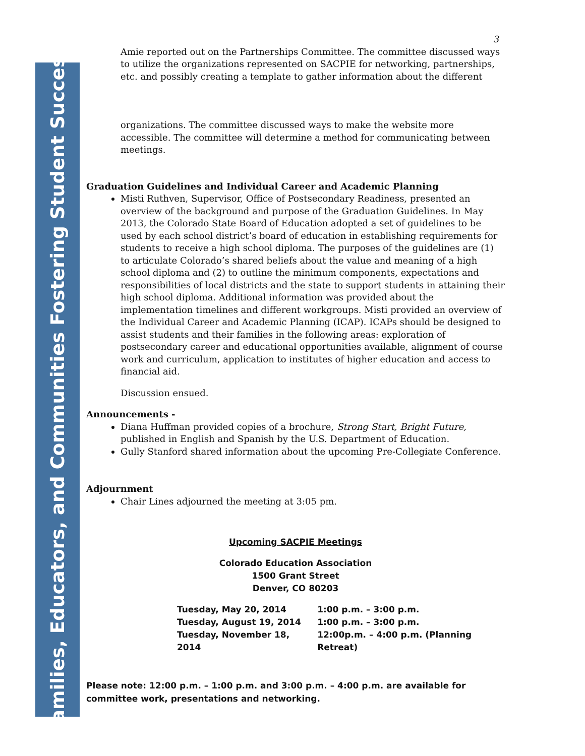Families, Educators, and Communities Fostering Student Success
3
Amie reported out on the Partnerships Committee. The committee discussed ways to utilize the organizations represented on SACPIE for networking, partnerships, etc. and possibly creating a template to gather information about the different
organizations. The committee discussed ways to make the website more accessible. The committee will determine a method for communicating between meetings.
Graduation Guidelines and Individual Career and Academic Planning
Misti Ruthven, Supervisor, Office of Postsecondary Readiness, presented an overview of the background and purpose of the Graduation Guidelines. In May 2013, the Colorado State Board of Education adopted a set of guidelines to be used by each school district’s board of education in establishing requirements for students to receive a high school diploma. The purposes of the guidelines are (1) to articulate Colorado’s shared beliefs about the value and meaning of a high school diploma and (2) to outline the minimum components, expectations and responsibilities of local districts and the state to support students in attaining their high school diploma. Additional information was provided about the implementation timelines and different workgroups. Misti provided an overview of the Individual Career and Academic Planning (ICAP). ICAPs should be designed to assist students and their families in the following areas: exploration of postsecondary career and educational opportunities available, alignment of course work and curriculum, application to institutes of higher education and access to financial aid.
Discussion ensued.
Announcements -
Diana Huffman provided copies of a brochure, Strong Start, Bright Future, published in English and Spanish by the U.S. Department of Education.
Gully Stanford shared information about the upcoming Pre-Collegiate Conference.
Adjournment
Chair Lines adjourned the meeting at 3:05 pm.
Upcoming SACPIE Meetings
Colorado Education Association
1500 Grant Street
Denver, CO 80203
| Tuesday, May 20, 2014 | 1:00 p.m. – 3:00 p.m. |
| Tuesday, August 19, 2014 | 1:00 p.m. – 3:00 p.m. |
| Tuesday, November 18, 2014 | 12:00p.m. – 4:00 p.m. (Planning Retreat) |
Please note: 12:00 p.m. – 1:00 p.m. and 3:00 p.m. – 4:00 p.m. are available for committee work, presentations and networking.